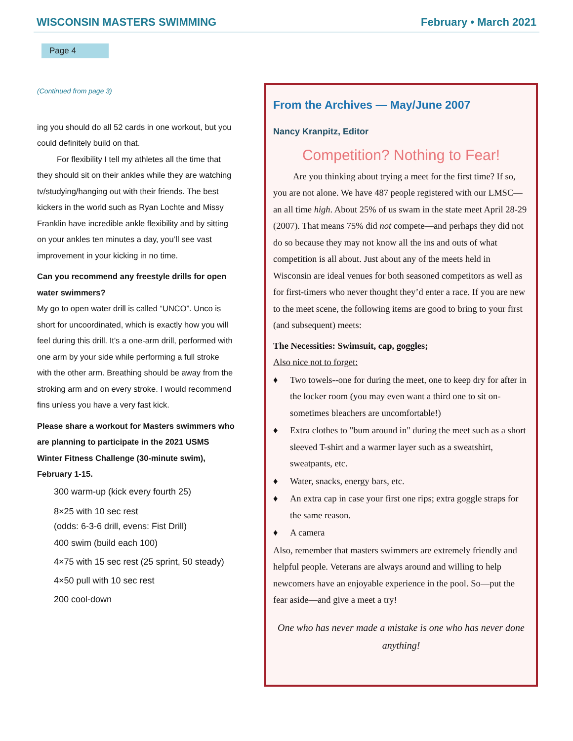WISCONSIN MASTERS SWIMMING February • March 2021
Page 4
(Continued from page 3)
ing you should do all 52 cards in one workout, but you could definitely build on that.
For flexibility I tell my athletes all the time that they should sit on their ankles while they are watching tv/studying/hanging out with their friends. The best kickers in the world such as Ryan Lochte and Missy Franklin have incredible ankle flexibility and by sitting on your ankles ten minutes a day, you’ll see vast improvement in your kicking in no time.
Can you recommend any freestyle drills for open water swimmers?
My go to open water drill is called “UNCO”. Unco is short for uncoordinated, which is exactly how you will feel during this drill. It's a one-arm drill, performed with one arm by your side while performing a full stroke with the other arm. Breathing should be away from the stroking arm and on every stroke. I would recommend fins unless you have a very fast kick.
Please share a workout for Masters swimmers who are planning to participate in the 2021 USMS Winter Fitness Challenge (30-minute swim), February 1-15.
300 warm-up (kick every fourth 25)
8×25 with 10 sec rest
(odds: 6-3-6 drill, evens: Fist Drill)
400 swim (build each 100)
4×75 with 15 sec rest (25 sprint, 50 steady)
4×50 pull with 10 sec rest
200 cool-down
From the Archives — May/June 2007
Nancy Kranpitz, Editor
Competition? Nothing to Fear!
Are you thinking about trying a meet for the first time? If so, you are not alone. We have 487 people registered with our LMSC—an all time high. About 25% of us swam in the state meet April 28-29 (2007). That means 75% did not compete—and perhaps they did not do so because they may not know all the ins and outs of what competition is all about. Just about any of the meets held in Wisconsin are ideal venues for both seasoned competitors as well as for first-timers who never thought they’d enter a race. If you are new to the meet scene, the following items are good to bring to your first (and subsequent) meets:
The Necessities: Swimsuit, cap, goggles;
Also nice not to forget:
♦ Two towels--one for during the meet, one to keep dry for after in the locker room (you may even want a third one to sit on-sometimes bleachers are uncomfortable!)
♦ Extra clothes to "bum around in" during the meet such as a short sleeved T-shirt and a warmer layer such as a sweatshirt, sweatpants, etc.
♦ Water, snacks, energy bars, etc.
♦ An extra cap in case your first one rips; extra goggle straps for the same reason.
♦ A camera
Also, remember that masters swimmers are extremely friendly and helpful people. Veterans are always around and willing to help newcomers have an enjoyable experience in the pool. So—put the fear aside—and give a meet a try!
One who has never made a mistake is one who has never done anything!